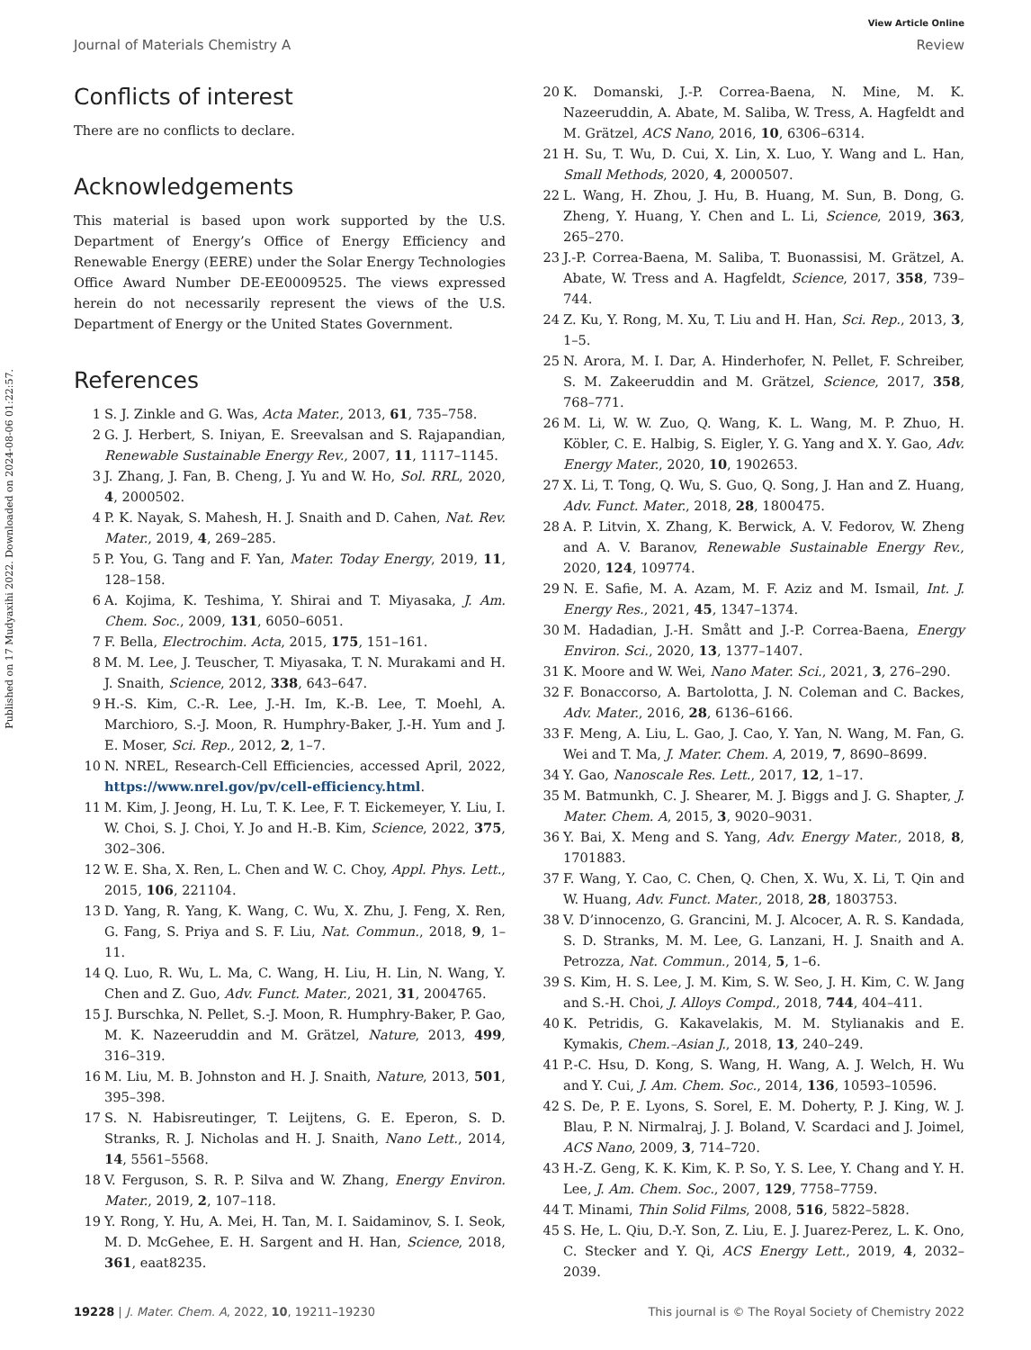View Article Online
Journal of Materials Chemistry A Review
Published on 17 Mudyaxihi 2022. Downloaded on 2024-08-06 01:22:57.
Conflicts of interest
There are no conflicts to declare.
Acknowledgements
This material is based upon work supported by the U.S. Department of Energy’s Office of Energy Efficiency and Renewable Energy (EERE) under the Solar Energy Technologies Office Award Number DE-EE0009525. The views expressed herein do not necessarily represent the views of the U.S. Department of Energy or the United States Government.
References
1 S. J. Zinkle and G. Was, Acta Mater., 2013, 61, 735–758.
2 G. J. Herbert, S. Iniyan, E. Sreevalsan and S. Rajapandian, Renewable Sustainable Energy Rev., 2007, 11, 1117–1145.
3 J. Zhang, J. Fan, B. Cheng, J. Yu and W. Ho, Sol. RRL, 2020, 4, 2000502.
4 P. K. Nayak, S. Mahesh, H. J. Snaith and D. Cahen, Nat. Rev. Mater., 2019, 4, 269–285.
5 P. You, G. Tang and F. Yan, Mater. Today Energy, 2019, 11, 128–158.
6 A. Kojima, K. Teshima, Y. Shirai and T. Miyasaka, J. Am. Chem. Soc., 2009, 131, 6050–6051.
7 F. Bella, Electrochim. Acta, 2015, 175, 151–161.
8 M. M. Lee, J. Teuscher, T. Miyasaka, T. N. Murakami and H. J. Snaith, Science, 2012, 338, 643–647.
9 H.-S. Kim, C.-R. Lee, J.-H. Im, K.-B. Lee, T. Moehl, A. Marchioro, S.-J. Moon, R. Humphry-Baker, J.-H. Yum and J. E. Moser, Sci. Rep., 2012, 2, 1–7.
10 N. NREL, Research-Cell Efficiencies, accessed April, 2022, https://www.nrel.gov/pv/cell-efficiency.html.
11 M. Kim, J. Jeong, H. Lu, T. K. Lee, F. T. Eickemeyer, Y. Liu, I. W. Choi, S. J. Choi, Y. Jo and H.-B. Kim, Science, 2022, 375, 302–306.
12 W. E. Sha, X. Ren, L. Chen and W. C. Choy, Appl. Phys. Lett., 2015, 106, 221104.
13 D. Yang, R. Yang, K. Wang, C. Wu, X. Zhu, J. Feng, X. Ren, G. Fang, S. Priya and S. F. Liu, Nat. Commun., 2018, 9, 1–11.
14 Q. Luo, R. Wu, L. Ma, C. Wang, H. Liu, H. Lin, N. Wang, Y. Chen and Z. Guo, Adv. Funct. Mater., 2021, 31, 2004765.
15 J. Burschka, N. Pellet, S.-J. Moon, R. Humphry-Baker, P. Gao, M. K. Nazeeruddin and M. Grätzel, Nature, 2013, 499, 316–319.
16 M. Liu, M. B. Johnston and H. J. Snaith, Nature, 2013, 501, 395–398.
17 S. N. Habisreutinger, T. Leijtens, G. E. Eperon, S. D. Stranks, R. J. Nicholas and H. J. Snaith, Nano Lett., 2014, 14, 5561–5568.
18 V. Ferguson, S. R. P. Silva and W. Zhang, Energy Environ. Mater., 2019, 2, 107–118.
19 Y. Rong, Y. Hu, A. Mei, H. Tan, M. I. Saidaminov, S. I. Seok, M. D. McGehee, E. H. Sargent and H. Han, Science, 2018, 361, eaat8235.
20 K. Domanski, J.-P. Correa-Baena, N. Mine, M. K. Nazeeruddin, A. Abate, M. Saliba, W. Tress, A. Hagfeldt and M. Grätzel, ACS Nano, 2016, 10, 6306–6314.
21 H. Su, T. Wu, D. Cui, X. Lin, X. Luo, Y. Wang and L. Han, Small Methods, 2020, 4, 2000507.
22 L. Wang, H. Zhou, J. Hu, B. Huang, M. Sun, B. Dong, G. Zheng, Y. Huang, Y. Chen and L. Li, Science, 2019, 363, 265–270.
23 J.-P. Correa-Baena, M. Saliba, T. Buonassisi, M. Grätzel, A. Abate, W. Tress and A. Hagfeldt, Science, 2017, 358, 739–744.
24 Z. Ku, Y. Rong, M. Xu, T. Liu and H. Han, Sci. Rep., 2013, 3, 1–5.
25 N. Arora, M. I. Dar, A. Hinderhofer, N. Pellet, F. Schreiber, S. M. Zakeeruddin and M. Grätzel, Science, 2017, 358, 768–771.
26 M. Li, W. W. Zuo, Q. Wang, K. L. Wang, M. P. Zhuo, H. Köbler, C. E. Halbig, S. Eigler, Y. G. Yang and X. Y. Gao, Adv. Energy Mater., 2020, 10, 1902653.
27 X. Li, T. Tong, Q. Wu, S. Guo, Q. Song, J. Han and Z. Huang, Adv. Funct. Mater., 2018, 28, 1800475.
28 A. P. Litvin, X. Zhang, K. Berwick, A. V. Fedorov, W. Zheng and A. V. Baranov, Renewable Sustainable Energy Rev., 2020, 124, 109774.
29 N. E. Safie, M. A. Azam, M. F. Aziz and M. Ismail, Int. J. Energy Res., 2021, 45, 1347–1374.
30 M. Hadadian, J.-H. Smått and J.-P. Correa-Baena, Energy Environ. Sci., 2020, 13, 1377–1407.
31 K. Moore and W. Wei, Nano Mater. Sci., 2021, 3, 276–290.
32 F. Bonaccorso, A. Bartolotta, J. N. Coleman and C. Backes, Adv. Mater., 2016, 28, 6136–6166.
33 F. Meng, A. Liu, L. Gao, J. Cao, Y. Yan, N. Wang, M. Fan, G. Wei and T. Ma, J. Mater. Chem. A, 2019, 7, 8690–8699.
34 Y. Gao, Nanoscale Res. Lett., 2017, 12, 1–17.
35 M. Batmunkh, C. J. Shearer, M. J. Biggs and J. G. Shapter, J. Mater. Chem. A, 2015, 3, 9020–9031.
36 Y. Bai, X. Meng and S. Yang, Adv. Energy Mater., 2018, 8, 1701883.
37 F. Wang, Y. Cao, C. Chen, Q. Chen, X. Wu, X. Li, T. Qin and W. Huang, Adv. Funct. Mater., 2018, 28, 1803753.
38 V. D’innocenzo, G. Grancini, M. J. Alcocer, A. R. S. Kandada, S. D. Stranks, M. M. Lee, G. Lanzani, H. J. Snaith and A. Petrozza, Nat. Commun., 2014, 5, 1–6.
39 S. Kim, H. S. Lee, J. M. Kim, S. W. Seo, J. H. Kim, C. W. Jang and S.-H. Choi, J. Alloys Compd., 2018, 744, 404–411.
40 K. Petridis, G. Kakavelakis, M. M. Stylianakis and E. Kymakis, Chem.–Asian J., 2018, 13, 240–249.
41 P.-C. Hsu, D. Kong, S. Wang, H. Wang, A. J. Welch, H. Wu and Y. Cui, J. Am. Chem. Soc., 2014, 136, 10593–10596.
42 S. De, P. E. Lyons, S. Sorel, E. M. Doherty, P. J. King, W. J. Blau, P. N. Nirmalraj, J. J. Boland, V. Scardaci and J. Joimel, ACS Nano, 2009, 3, 714–720.
43 H.-Z. Geng, K. K. Kim, K. P. So, Y. S. Lee, Y. Chang and Y. H. Lee, J. Am. Chem. Soc., 2007, 129, 7758–7759.
44 T. Minami, Thin Solid Films, 2008, 516, 5822–5828.
45 S. He, L. Qiu, D.-Y. Son, Z. Liu, E. J. Juarez-Perez, L. K. Ono, C. Stecker and Y. Qi, ACS Energy Lett., 2019, 4, 2032–2039.
19228 | J. Mater. Chem. A, 2022, 10, 19211–19230 This journal is © The Royal Society of Chemistry 2022